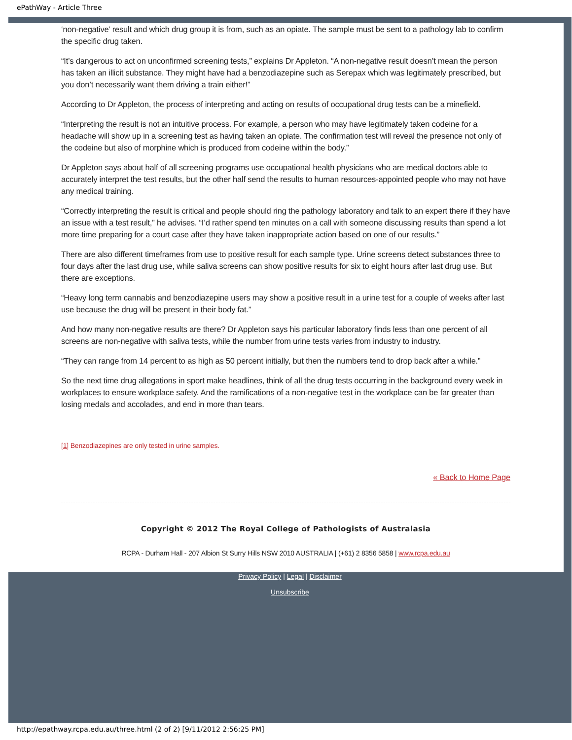ePathWay - Article Three
‘non-negative’ result and which drug group it is from, such as an opiate. The sample must be sent to a pathology lab to confirm the specific drug taken.
“It’s dangerous to act on unconfirmed screening tests,” explains Dr Appleton. “A non-negative result doesn’t mean the person has taken an illicit substance. They might have had a benzodiazepine such as Serepax which was legitimately prescribed, but you don’t necessarily want them driving a train either!”
According to Dr Appleton, the process of interpreting and acting on results of occupational drug tests can be a minefield.
“Interpreting the result is not an intuitive process. For example, a person who may have legitimately taken codeine for a headache will show up in a screening test as having taken an opiate. The confirmation test will reveal the presence not only of the codeine but also of morphine which is produced from codeine within the body.”
Dr Appleton says about half of all screening programs use occupational health physicians who are medical doctors able to accurately interpret the test results, but the other half send the results to human resources-appointed people who may not have any medical training.
“Correctly interpreting the result is critical and people should ring the pathology laboratory and talk to an expert there if they have an issue with a test result,” he advises. “I’d rather spend ten minutes on a call with someone discussing results than spend a lot more time preparing for a court case after they have taken inappropriate action based on one of our results.”
There are also different timeframes from use to positive result for each sample type. Urine screens detect substances three to four days after the last drug use, while saliva screens can show positive results for six to eight hours after last drug use. But there are exceptions.
“Heavy long term cannabis and benzodiazepine users may show a positive result in a urine test for a couple of weeks after last use because the drug will be present in their body fat.”
And how many non-negative results are there? Dr Appleton says his particular laboratory finds less than one percent of all screens are non-negative with saliva tests, while the number from urine tests varies from industry to industry.
“They can range from 14 percent to as high as 50 percent initially, but then the numbers tend to drop back after a while.”
So the next time drug allegations in sport make headlines, think of all the drug tests occurring in the background every week in workplaces to ensure workplace safety. And the ramifications of a non-negative test in the workplace can be far greater than losing medals and accolades, and end in more than tears.
[1] Benzodiazepines are only tested in urine samples.
« Back to Home Page
Copyright © 2012 The Royal College of Pathologists of Australasia
RCPA - Durham Hall - 207 Albion St Surry Hills NSW 2010 AUSTRALIA | (+61) 2 8356 5858 | www.rcpa.edu.au
Privacy Policy | Legal | Disclaimer
Unsubscribe
http://epathway.rcpa.edu.au/three.html (2 of 2) [9/11/2012 2:56:25 PM]